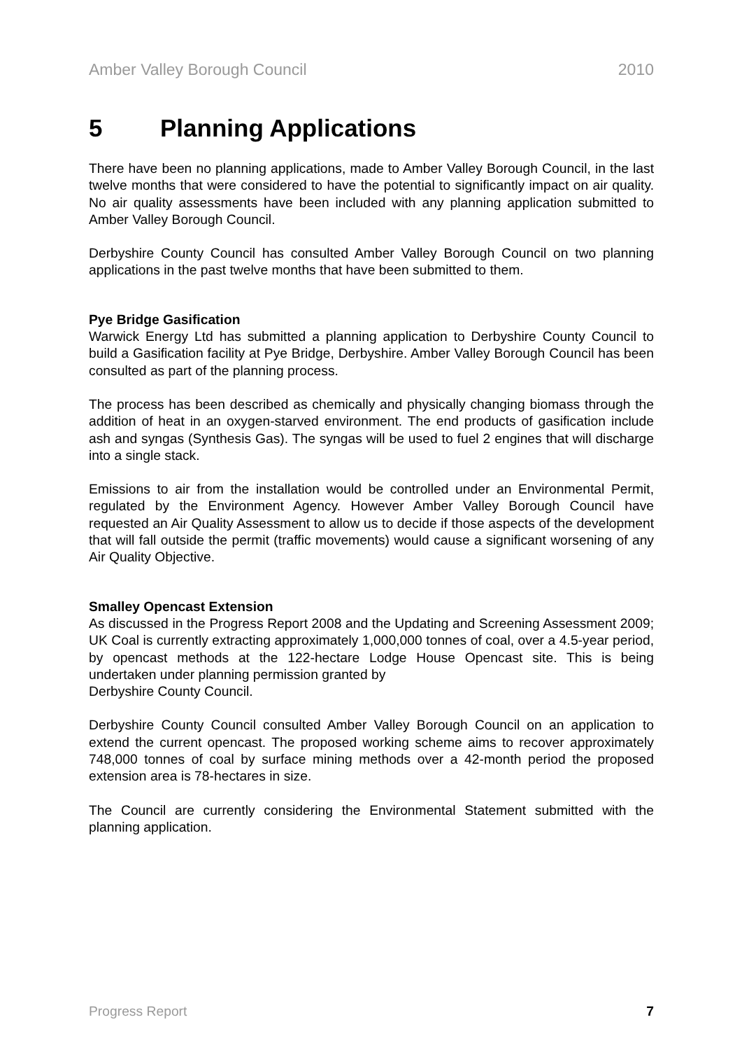Amber Valley Borough Council 2010
5 Planning Applications
There have been no planning applications, made to Amber Valley Borough Council, in the last twelve months that were considered to have the potential to significantly impact on air quality. No air quality assessments have been included with any planning application submitted to Amber Valley Borough Council.
Derbyshire County Council has consulted Amber Valley Borough Council on two planning applications in the past twelve months that have been submitted to them.
Pye Bridge Gasification
Warwick Energy Ltd has submitted a planning application to Derbyshire County Council to build a Gasification facility at Pye Bridge, Derbyshire. Amber Valley Borough Council has been consulted as part of the planning process.
The process has been described as chemically and physically changing biomass through the addition of heat in an oxygen-starved environment. The end products of gasification include ash and syngas (Synthesis Gas). The syngas will be used to fuel 2 engines that will discharge into a single stack.
Emissions to air from the installation would be controlled under an Environmental Permit, regulated by the Environment Agency. However Amber Valley Borough Council have requested an Air Quality Assessment to allow us to decide if those aspects of the development that will fall outside the permit (traffic movements) would cause a significant worsening of any Air Quality Objective.
Smalley Opencast Extension
As discussed in the Progress Report 2008 and the Updating and Screening Assessment 2009; UK Coal is currently extracting approximately 1,000,000 tonnes of coal, over a 4.5-year period, by opencast methods at the 122-hectare Lodge House Opencast site. This is being undertaken under planning permission granted by
Derbyshire County Council.
Derbyshire County Council consulted Amber Valley Borough Council on an application to extend the current opencast. The proposed working scheme aims to recover approximately 748,000 tonnes of coal by surface mining methods over a 42-month period the proposed extension area is 78-hectares in size.
The Council are currently considering the Environmental Statement submitted with the planning application.
Progress Report 7